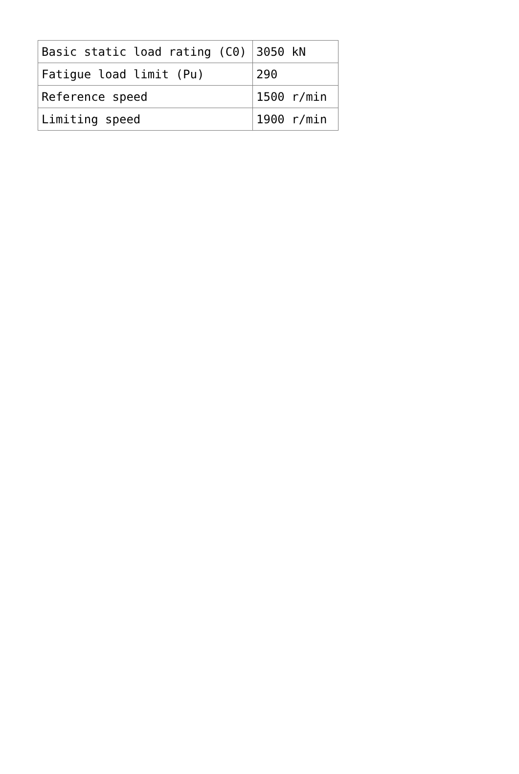| Basic static load rating (C0) | 3050 kN |
| Fatigue load limit (Pu) | 290 |
| Reference speed | 1500 r/min |
| Limiting speed | 1900 r/min |